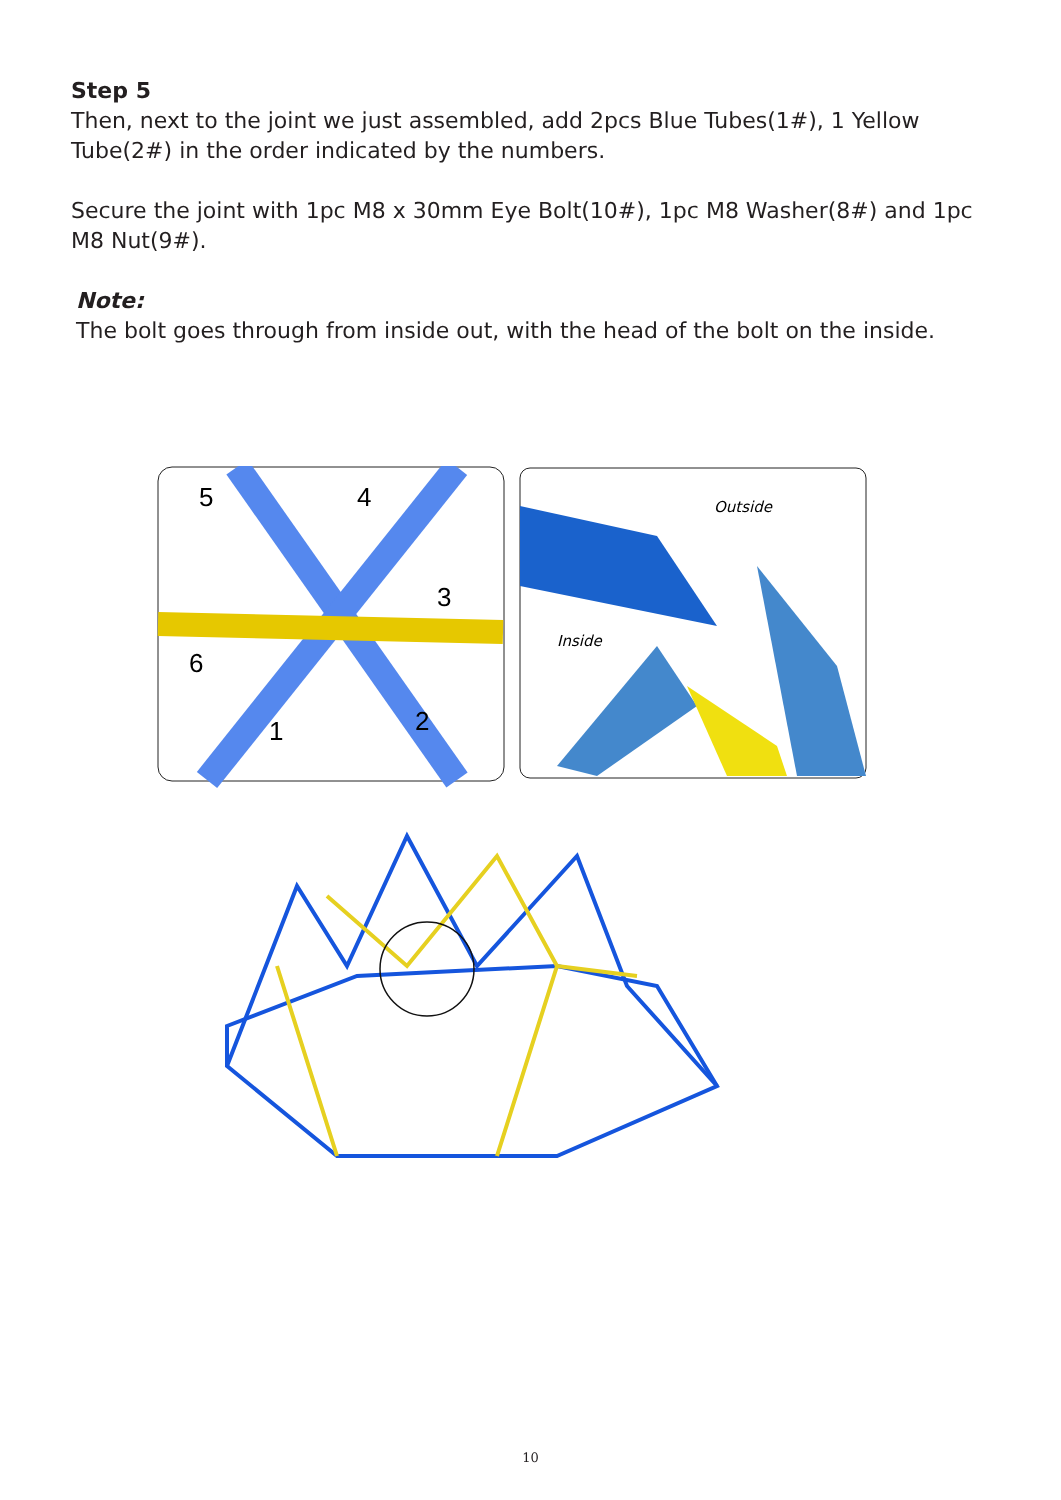Step 5
Then, next to the joint we just assembled, add 2pcs Blue Tubes(1#), 1 Yellow Tube(2#) in the order indicated by the numbers.
Secure the joint with 1pc M8 x 30mm Eye Bolt(10#), 1pc M8 Washer(8#) and 1pc M8 Nut(9#).
Note:
The bolt goes through from inside out, with the head of the bolt on the inside.
5
4
3
6
1
2
Outside
Inside
10